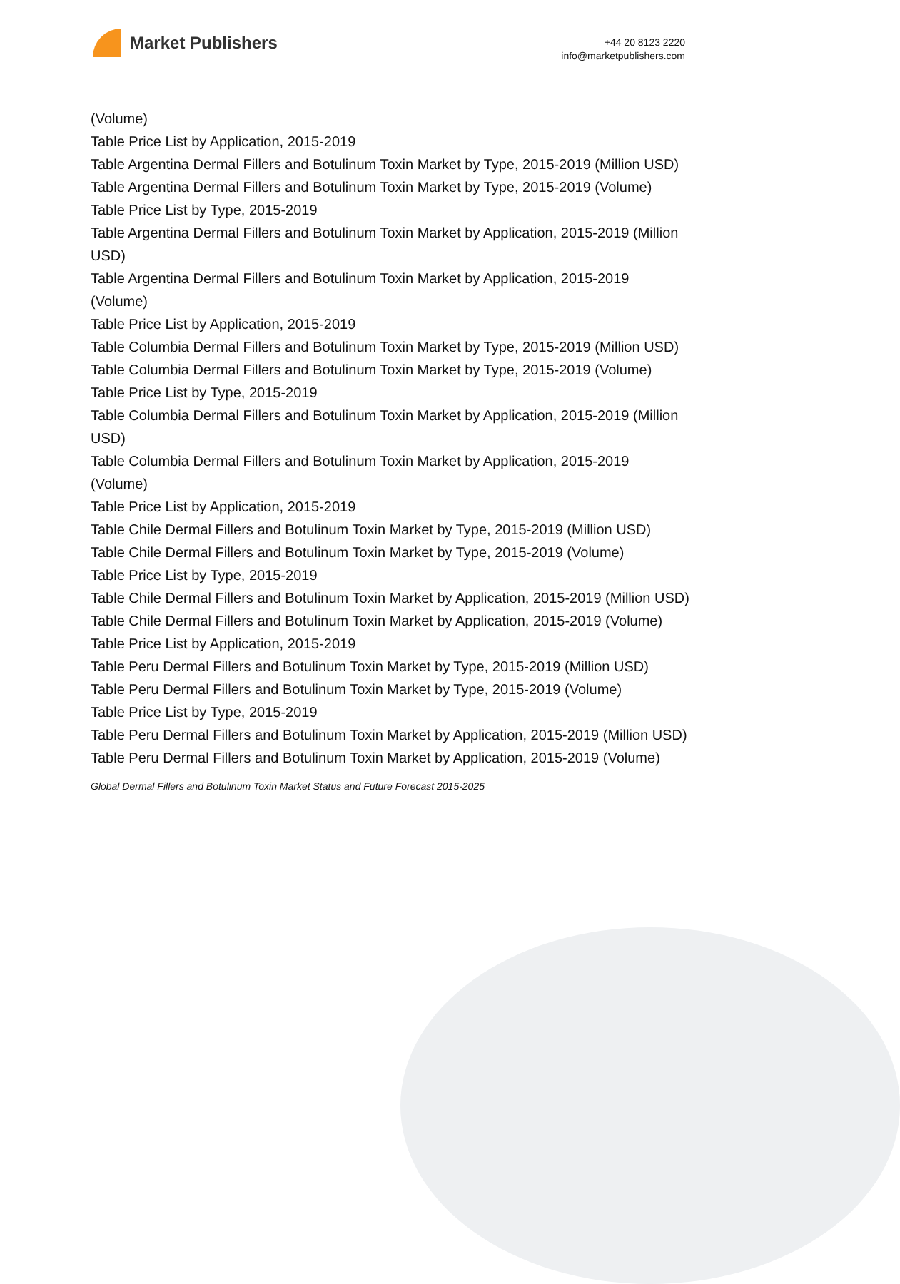Market Publishers
+44 20 8123 2220
info@marketpublishers.com
(Volume)
Table Price List by Application, 2015-2019
Table Argentina Dermal Fillers and Botulinum Toxin Market by Type, 2015-2019 (Million USD)
Table Argentina Dermal Fillers and Botulinum Toxin Market by Type, 2015-2019 (Volume)
Table Price List by Type, 2015-2019
Table Argentina Dermal Fillers and Botulinum Toxin Market by Application, 2015-2019 (Million USD)
Table Argentina Dermal Fillers and Botulinum Toxin Market by Application, 2015-2019 (Volume)
Table Price List by Application, 2015-2019
Table Columbia Dermal Fillers and Botulinum Toxin Market by Type, 2015-2019 (Million USD)
Table Columbia Dermal Fillers and Botulinum Toxin Market by Type, 2015-2019 (Volume)
Table Price List by Type, 2015-2019
Table Columbia Dermal Fillers and Botulinum Toxin Market by Application, 2015-2019 (Million USD)
Table Columbia Dermal Fillers and Botulinum Toxin Market by Application, 2015-2019 (Volume)
Table Price List by Application, 2015-2019
Table Chile Dermal Fillers and Botulinum Toxin Market by Type, 2015-2019 (Million USD)
Table Chile Dermal Fillers and Botulinum Toxin Market by Type, 2015-2019 (Volume)
Table Price List by Type, 2015-2019
Table Chile Dermal Fillers and Botulinum Toxin Market by Application, 2015-2019 (Million USD)
Table Chile Dermal Fillers and Botulinum Toxin Market by Application, 2015-2019 (Volume)
Table Price List by Application, 2015-2019
Table Peru Dermal Fillers and Botulinum Toxin Market by Type, 2015-2019 (Million USD)
Table Peru Dermal Fillers and Botulinum Toxin Market by Type, 2015-2019 (Volume)
Table Price List by Type, 2015-2019
Table Peru Dermal Fillers and Botulinum Toxin Market by Application, 2015-2019 (Million USD)
Table Peru Dermal Fillers and Botulinum Toxin Market by Application, 2015-2019 (Volume)
Global Dermal Fillers and Botulinum Toxin Market Status and Future Forecast 2015-2025